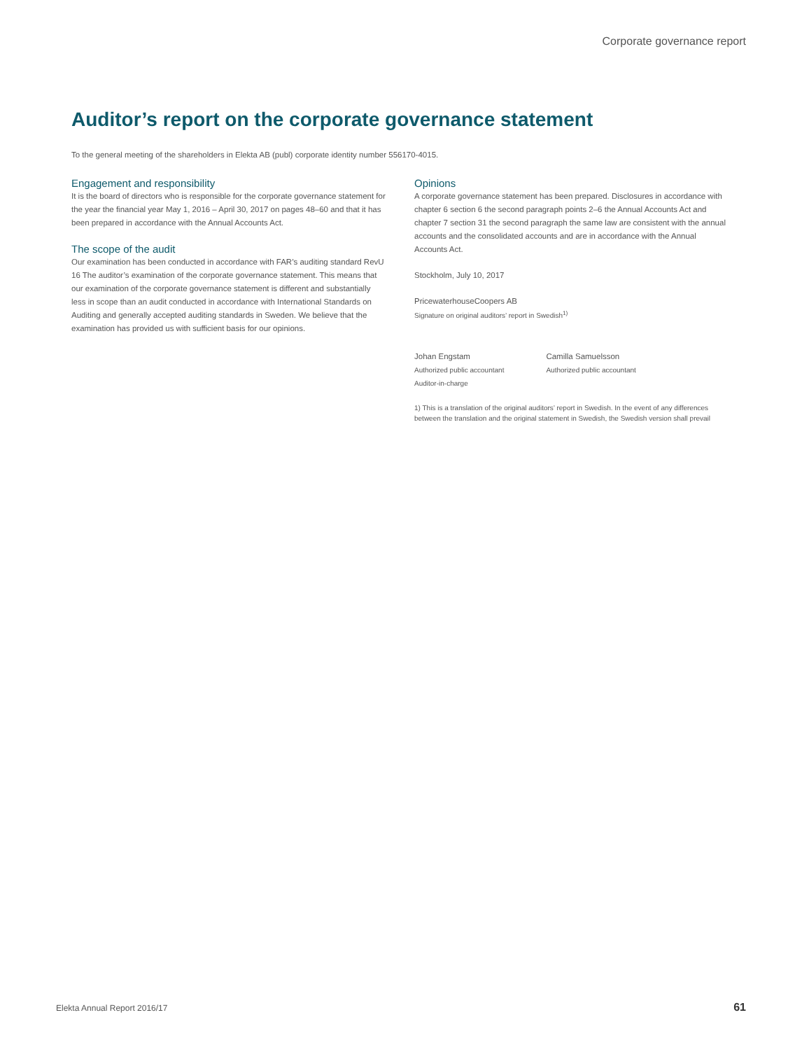Corporate governance report
Auditor’s report on the corporate governance statement
To the general meeting of the shareholders in Elekta AB (publ) corporate identity number 556170-4015.
Engagement and responsibility
It is the board of directors who is responsible for the corporate governance statement for the year the financial year May 1, 2016 – April 30, 2017 on pages 48–60 and that it has been prepared in accordance with the Annual Accounts Act.
The scope of the audit
Our examination has been conducted in accordance with FAR’s auditing standard RevU 16 The auditor’s examination of the corporate governance statement. This means that our examination of the corporate governance statement is different and substantially less in scope than an audit conducted in accordance with International Standards on Auditing and generally accepted auditing standards in Sweden. We believe that the examination has provided us with sufficient basis for our opinions.
Opinions
A corporate governance statement has been prepared. Disclosures in accordance with chapter 6 section 6 the second paragraph points 2–6 the Annual Accounts Act and chapter 7 section 31 the second paragraph the same law are consistent with the annual accounts and the consolidated accounts and are in accordance with the Annual Accounts Act.
Stockholm, July 10, 2017
PricewaterhouseCoopers AB
Signature on original auditors’ report in Swedish<sup>1)</sup>
Johan Engstam
Authorized public accountant
Auditor-in-charge
Camilla Samuelsson
Authorized public accountant
1) This is a translation of the original auditors’ report in Swedish. In the event of any differences between the translation and the original statement in Swedish, the Swedish version shall prevail
Elekta Annual Report 2016/17 61